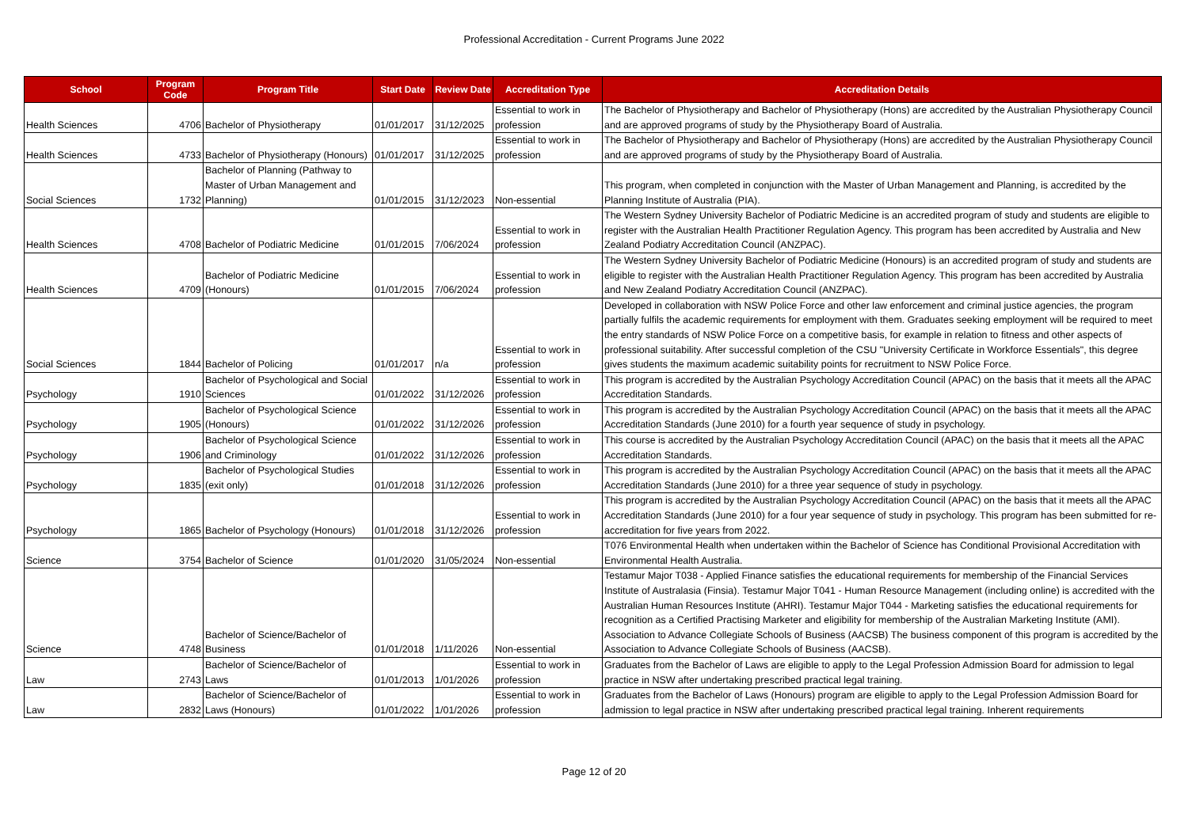Professional Accreditation - Current Programs June 2022
| School | Program Code | Program Title | Start Date | Review Date | Accreditation Type | Accreditation Details |
| --- | --- | --- | --- | --- | --- | --- |
| Health Sciences | 4706 | Bachelor of Physiotherapy | 01/01/2017 | 31/12/2025 | Essential to work in profession | The Bachelor of Physiotherapy and Bachelor of Physiotherapy (Hons) are accredited by the Australian Physiotherapy Council and are approved programs of study by the Physiotherapy Board of Australia. |
| Health Sciences | 4733 | Bachelor of Physiotherapy (Honours) | 01/01/2017 | 31/12/2025 | Essential to work in profession | The Bachelor of Physiotherapy and Bachelor of Physiotherapy (Hons) are accredited by the Australian Physiotherapy Council and are approved programs of study by the Physiotherapy Board of Australia. |
| Social Sciences | 1732 | Bachelor of Planning (Pathway to Master of Urban Management and Planning) | 01/01/2015 | 31/12/2023 | Non-essential | This program, when completed in conjunction with the Master of Urban Management and Planning, is accredited by the Planning Institute of Australia (PIA). |
| Health Sciences | 4708 | Bachelor of Podiatric Medicine | 01/01/2015 | 7/06/2024 | Essential to work in profession | The Western Sydney University Bachelor of Podiatric Medicine is an accredited program of study and students are eligible to register with the Australian Health Practitioner Regulation Agency. This program has been accredited by Australia and New Zealand Podiatry Accreditation Council (ANZPAC). |
| Health Sciences | 4709 | Bachelor of Podiatric Medicine (Honours) | 01/01/2015 | 7/06/2024 | Essential to work in profession | The Western Sydney University Bachelor of Podiatric Medicine (Honours) is an accredited program of study and students are eligible to register with the Australian Health Practitioner Regulation Agency. This program has been accredited by Australia and New Zealand Podiatry Accreditation Council (ANZPAC). |
| Social Sciences | 1844 | Bachelor of Policing | 01/01/2017 | n/a | Essential to work in profession | Developed in collaboration with NSW Police Force and other law enforcement and criminal justice agencies, the program partially fulfils the academic requirements for employment with them. Graduates seeking employment will be required to meet the entry standards of NSW Police Force on a competitive basis, for example in relation to fitness and other aspects of professional suitability. After successful completion of the CSU "University Certificate in Workforce Essentials", this degree gives students the maximum academic suitability points for recruitment to NSW Police Force. |
| Psychology | 1910 | Bachelor of Psychological and Social Sciences | 01/01/2022 | 31/12/2026 | Essential to work in profession | This program is accredited by the Australian Psychology Accreditation Council (APAC) on the basis that it meets all the APAC Accreditation Standards. |
| Psychology | 1905 | Bachelor of Psychological Science (Honours) | 01/01/2022 | 31/12/2026 | Essential to work in profession | This program is accredited by the Australian Psychology Accreditation Council (APAC) on the basis that it meets all the APAC Accreditation Standards (June 2010) for a fourth year sequence of study in psychology. |
| Psychology | 1906 | Bachelor of Psychological Science and Criminology | 01/01/2022 | 31/12/2026 | Essential to work in profession | This course is accredited by the Australian Psychology Accreditation Council (APAC) on the basis that it meets all the APAC Accreditation Standards. |
| Psychology | 1835 | Bachelor of Psychological Studies (exit only) | 01/01/2018 | 31/12/2026 | Essential to work in profession | This program is accredited by the Australian Psychology Accreditation Council (APAC) on the basis that it meets all the APAC Accreditation Standards (June 2010) for a three year sequence of study in psychology. |
| Psychology | 1865 | Bachelor of Psychology (Honours) | 01/01/2018 | 31/12/2026 | Essential to work in profession | This program is accredited by the Australian Psychology Accreditation Council (APAC) on the basis that it meets all the APAC Accreditation Standards (June 2010) for a four year sequence of study in psychology. This program has been submitted for re-accreditation for five years from 2022. |
| Science | 3754 | Bachelor of Science | 01/01/2020 | 31/05/2024 | Non-essential | T076 Environmental Health when undertaken within the Bachelor of Science has Conditional Provisional Accreditation with Environmental Health Australia. |
| Science | 4748 | Bachelor of Science/Bachelor of Business | 01/01/2018 | 1/11/2026 | Non-essential | Testamur Major T038 - Applied Finance satisfies the educational requirements for membership of the Financial Services Institute of Australasia (Finsia). Testamur Major T041 - Human Resource Management (including online) is accredited with the Australian Human Resources Institute (AHRI). Testamur Major T044 - Marketing satisfies the educational requirements for recognition as a Certified Practising Marketer and eligibility for membership of the Australian Marketing Institute (AMI). Association to Advance Collegiate Schools of Business (AACSB) The business component of this program is accredited by the Association to Advance Collegiate Schools of Business (AACSB). |
| Law | 2743 | Bachelor of Science/Bachelor of Laws | 01/01/2013 | 1/01/2026 | Essential to work in profession | Graduates from the Bachelor of Laws are eligible to apply to the Legal Profession Admission Board for admission to legal practice in NSW after undertaking prescribed practical legal training. |
| Law | 2832 | Bachelor of Science/Bachelor of Laws (Honours) | 01/01/2022 | 1/01/2026 | Essential to work in profession | Graduates from the Bachelor of Laws (Honours) program are eligible to apply to the Legal Profession Admission Board for admission to legal practice in NSW after undertaking prescribed practical legal training. Inherent requirements |
Page 12 of 20